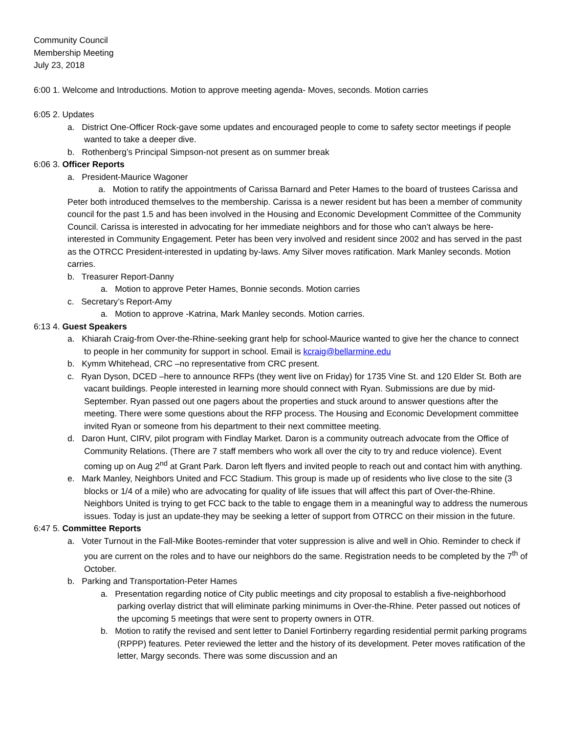Community Council
Membership Meeting
July 23, 2018
6:00 1. Welcome and Introductions. Motion to approve meeting agenda- Moves, seconds. Motion carries
6:05 2. Updates
a. District One-Officer Rock-gave some updates and encouraged people to come to safety sector meetings if people wanted to take a deeper dive.
b. Rothenberg’s Principal Simpson-not present as on summer break
6:06 3. Officer Reports
a. President-Maurice Wagoner
a. Motion to ratify the appointments of Carissa Barnard and Peter Hames to the board of trustees Carissa and Peter both introduced themselves to the membership. Carissa is a newer resident but has been a member of community council for the past 1.5 and has been involved in the Housing and Economic Development Committee of the Community Council. Carissa is interested in advocating for her immediate neighbors and for those who can’t always be here-interested in Community Engagement. Peter has been very involved and resident since 2002 and has served in the past as the OTRCC President-interested in updating by-laws. Amy Silver moves ratification. Mark Manley seconds. Motion carries.
b. Treasurer Report-Danny
a. Motion to approve Peter Hames, Bonnie seconds. Motion carries
c. Secretary’s Report-Amy
a. Motion to approve -Katrina, Mark Manley seconds. Motion carries.
6:13 4. Guest Speakers
a. Khiarah Craig-from Over-the-Rhine-seeking grant help for school-Maurice wanted to give her the chance to connect to people in her community for support in school. Email is kcraig@bellarmine.edu
b. Kymm Whitehead, CRC –no representative from CRC present.
c. Ryan Dyson, DCED –here to announce RFPs (they went live on Friday) for 1735 Vine St. and 120 Elder St. Both are vacant buildings. People interested in learning more should connect with Ryan. Submissions are due by mid-September. Ryan passed out one pagers about the properties and stuck around to answer questions after the meeting. There were some questions about the RFP process. The Housing and Economic Development committee invited Ryan or someone from his department to their next committee meeting.
d. Daron Hunt, CIRV, pilot program with Findlay Market. Daron is a community outreach advocate from the Office of Community Relations. (There are 7 staff members who work all over the city to try and reduce violence). Event coming up on Aug 2<sup>nd</sup> at Grant Park. Daron left flyers and invited people to reach out and contact him with anything.
e. Mark Manley, Neighbors United and FCC Stadium. This group is made up of residents who live close to the site (3 blocks or 1/4 of a mile) who are advocating for quality of life issues that will affect this part of Over-the-Rhine. Neighbors United is trying to get FCC back to the table to engage them in a meaningful way to address the numerous issues. Today is just an update-they may be seeking a letter of support from OTRCC on their mission in the future.
6:47 5. Committee Reports
a. Voter Turnout in the Fall-Mike Bootes-reminder that voter suppression is alive and well in Ohio. Reminder to check if you are current on the roles and to have our neighbors do the same. Registration needs to be completed by the 7<sup>th</sup> of October.
b. Parking and Transportation-Peter Hames
a. Presentation regarding notice of City public meetings and city proposal to establish a five-neighborhood parking overlay district that will eliminate parking minimums in Over-the-Rhine. Peter passed out notices of the upcoming 5 meetings that were sent to property owners in OTR.
b. Motion to ratify the revised and sent letter to Daniel Fortinberry regarding residential permit parking programs (RPPP) features. Peter reviewed the letter and the history of its development. Peter moves ratification of the letter, Margy seconds. There was some discussion and an